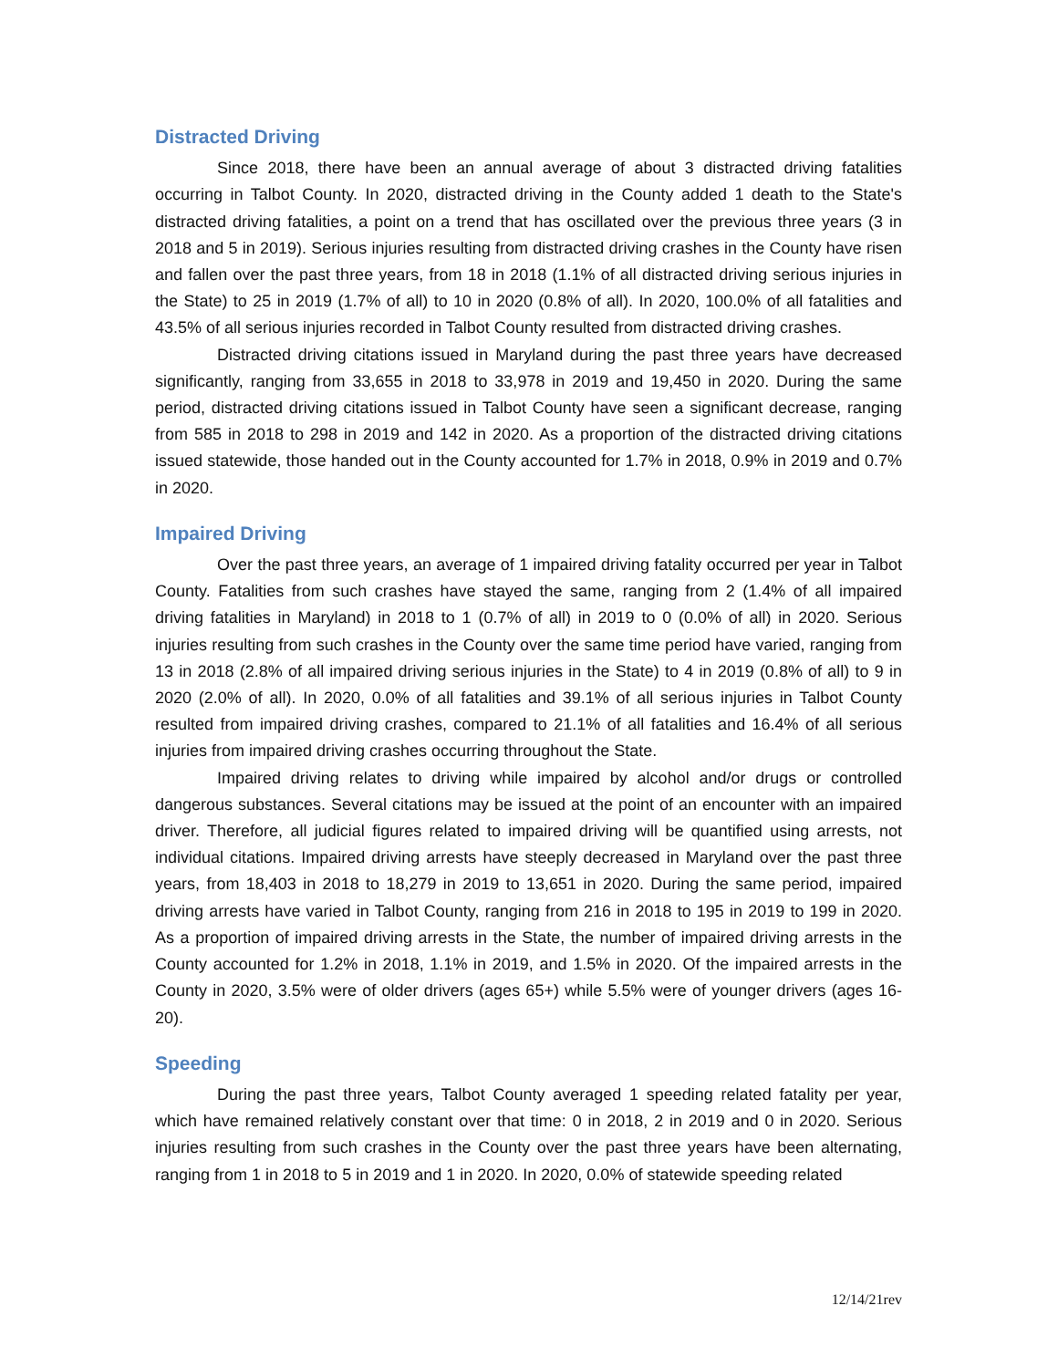Distracted Driving
Since 2018, there have been an annual average of about 3 distracted driving fatalities occurring in Talbot County. In 2020, distracted driving in the County added 1 death to the State's distracted driving fatalities, a point on a trend that has oscillated over the previous three years (3 in 2018 and 5 in 2019). Serious injuries resulting from distracted driving crashes in the County have risen and fallen over the past three years, from 18 in 2018 (1.1% of all distracted driving serious injuries in the State) to 25 in 2019 (1.7% of all) to 10 in 2020 (0.8% of all). In 2020, 100.0% of all fatalities and 43.5% of all serious injuries recorded in Talbot County resulted from distracted driving crashes.
Distracted driving citations issued in Maryland during the past three years have decreased significantly, ranging from 33,655 in 2018 to 33,978 in 2019 and 19,450 in 2020. During the same period, distracted driving citations issued in Talbot County have seen a significant decrease, ranging from 585 in 2018 to 298 in 2019 and 142 in 2020. As a proportion of the distracted driving citations issued statewide, those handed out in the County accounted for 1.7% in 2018, 0.9% in 2019 and 0.7% in 2020.
Impaired Driving
Over the past three years, an average of 1 impaired driving fatality occurred per year in Talbot County. Fatalities from such crashes have stayed the same, ranging from 2 (1.4% of all impaired driving fatalities in Maryland) in 2018 to 1 (0.7% of all) in 2019 to 0 (0.0% of all) in 2020. Serious injuries resulting from such crashes in the County over the same time period have varied, ranging from 13 in 2018 (2.8% of all impaired driving serious injuries in the State) to 4 in 2019 (0.8% of all) to 9 in 2020 (2.0% of all). In 2020, 0.0% of all fatalities and 39.1% of all serious injuries in Talbot County resulted from impaired driving crashes, compared to 21.1% of all fatalities and 16.4% of all serious injuries from impaired driving crashes occurring throughout the State.
Impaired driving relates to driving while impaired by alcohol and/or drugs or controlled dangerous substances. Several citations may be issued at the point of an encounter with an impaired driver. Therefore, all judicial figures related to impaired driving will be quantified using arrests, not individual citations. Impaired driving arrests have steeply decreased in Maryland over the past three years, from 18,403 in 2018 to 18,279 in 2019 to 13,651 in 2020. During the same period, impaired driving arrests have varied in Talbot County, ranging from 216 in 2018 to 195 in 2019 to 199 in 2020. As a proportion of impaired driving arrests in the State, the number of impaired driving arrests in the County accounted for 1.2% in 2018, 1.1% in 2019, and 1.5% in 2020. Of the impaired arrests in the County in 2020, 3.5% were of older drivers (ages 65+) while 5.5% were of younger drivers (ages 16-20).
Speeding
During the past three years, Talbot County averaged 1 speeding related fatality per year, which have remained relatively constant over that time: 0 in 2018, 2 in 2019 and 0 in 2020. Serious injuries resulting from such crashes in the County over the past three years have been alternating, ranging from 1 in 2018 to 5 in 2019 and 1 in 2020. In 2020, 0.0% of statewide speeding related
12/14/21rev